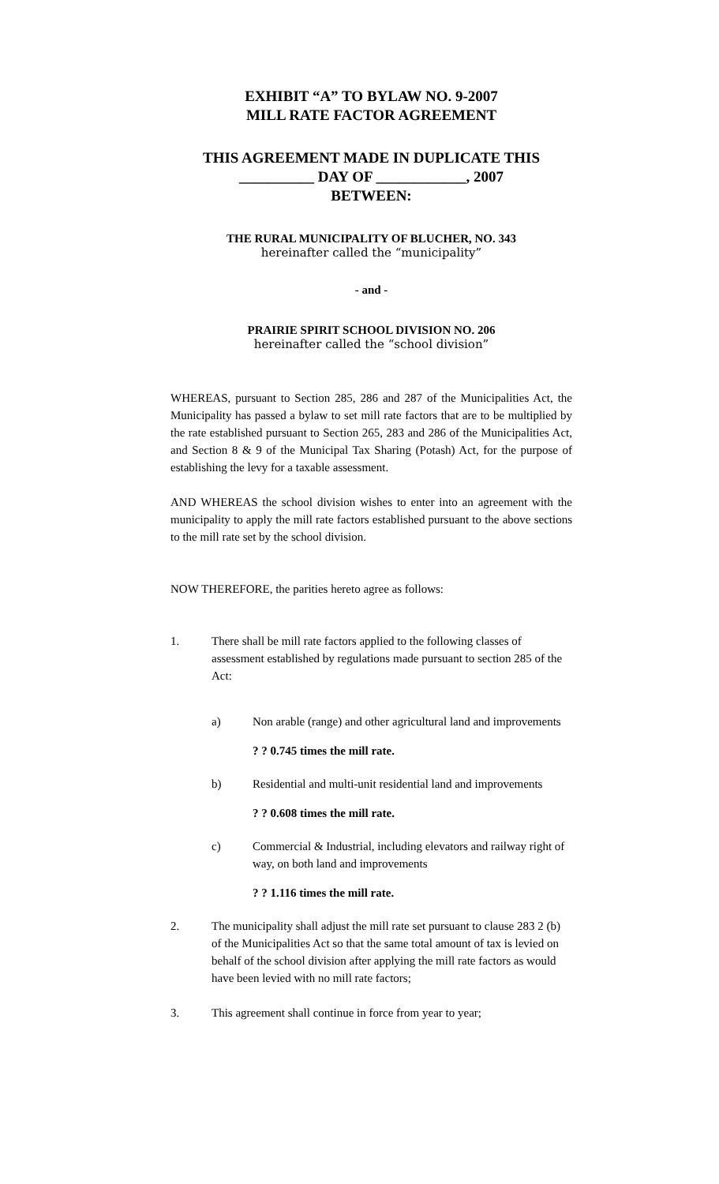EXHIBIT “A” TO BYLAW NO. 9-2007
MILL RATE FACTOR AGREEMENT
THIS AGREEMENT MADE IN DUPLICATE THIS
__________ DAY OF ____________, 2007
BETWEEN:
THE RURAL MUNICIPALITY OF BLUCHER, NO. 343
hereinafter called the “municipality”
- and -
PRAIRIE SPIRIT SCHOOL DIVISION NO. 206
hereinafter called the “school division”
WHEREAS, pursuant to Section 285, 286 and 287 of the Municipalities Act, the Municipality has passed a bylaw to set mill rate factors that are to be multiplied by the rate established pursuant to Section 265, 283 and 286 of the Municipalities Act, and Section 8 & 9 of the Municipal Tax Sharing (Potash) Act, for the purpose of establishing the levy for a taxable assessment.
AND WHEREAS the school division wishes to enter into an agreement with the municipality to apply the mill rate factors established pursuant to the above sections to the mill rate set by the school division.
NOW THEREFORE, the parities hereto agree as follows:
1. There shall be mill rate factors applied to the following classes of assessment established by regulations made pursuant to section 285 of the Act:
a) Non arable (range) and other agricultural land and improvements
? ? 0.745 times the mill rate.
b) Residential and multi-unit residential land and improvements
? ? 0.608 times the mill rate.
c) Commercial & Industrial, including elevators and railway right of way, on both land and improvements
? ? 1.116 times the mill rate.
2. The municipality shall adjust the mill rate set pursuant to clause 283 2 (b) of the Municipalities Act so that the same total amount of tax is levied on behalf of the school division after applying the mill rate factors as would have been levied with no mill rate factors;
3. This agreement shall continue in force from year to year;